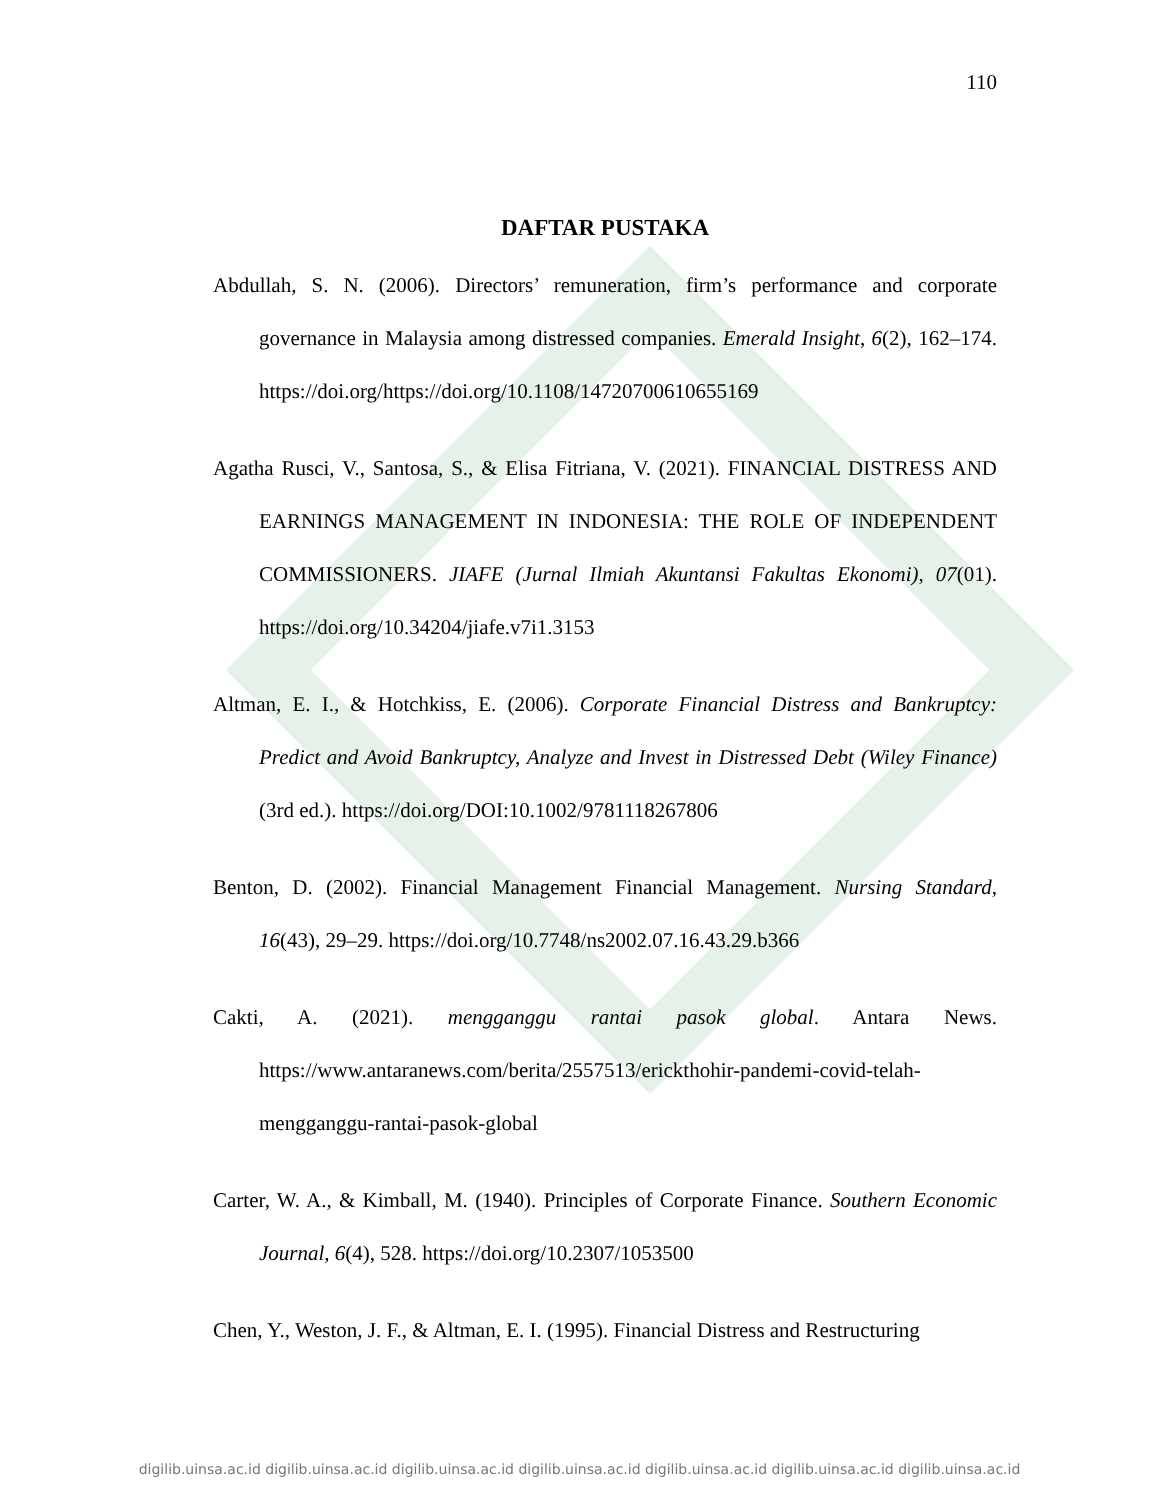110
DAFTAR PUSTAKA
Abdullah, S. N. (2006). Directors’ remuneration, firm’s performance and corporate governance in Malaysia among distressed companies. Emerald Insight, 6(2), 162–174. https://doi.org/https://doi.org/10.1108/14720700610655169
Agatha Rusci, V., Santosa, S., & Elisa Fitriana, V. (2021). FINANCIAL DISTRESS AND EARNINGS MANAGEMENT IN INDONESIA: THE ROLE OF INDEPENDENT COMMISSIONERS. JIAFE (Jurnal Ilmiah Akuntansi Fakultas Ekonomi), 07(01). https://doi.org/10.34204/jiafe.v7i1.3153
Altman, E. I., & Hotchkiss, E. (2006). Corporate Financial Distress and Bankruptcy: Predict and Avoid Bankruptcy, Analyze and Invest in Distressed Debt (Wiley Finance) (3rd ed.). https://doi.org/DOI:10.1002/9781118267806
Benton, D. (2002). Financial Management Financial Management. Nursing Standard, 16(43), 29–29. https://doi.org/10.7748/ns2002.07.16.43.29.b366
Cakti, A. (2021). mengganggu rantai pasok global. Antara News. https://www.antaranews.com/berita/2557513/erickthohir-pandemi-covid-telah-mengganggu-rantai-pasok-global
Carter, W. A., & Kimball, M. (1940). Principles of Corporate Finance. Southern Economic Journal, 6(4), 528. https://doi.org/10.2307/1053500
Chen, Y., Weston, J. F., & Altman, E. I. (1995). Financial Distress and Restructuring
digilib.uinsa.ac.id digilib.uinsa.ac.id digilib.uinsa.ac.id digilib.uinsa.ac.id digilib.uinsa.ac.id digilib.uinsa.ac.id digilib.uinsa.ac.id